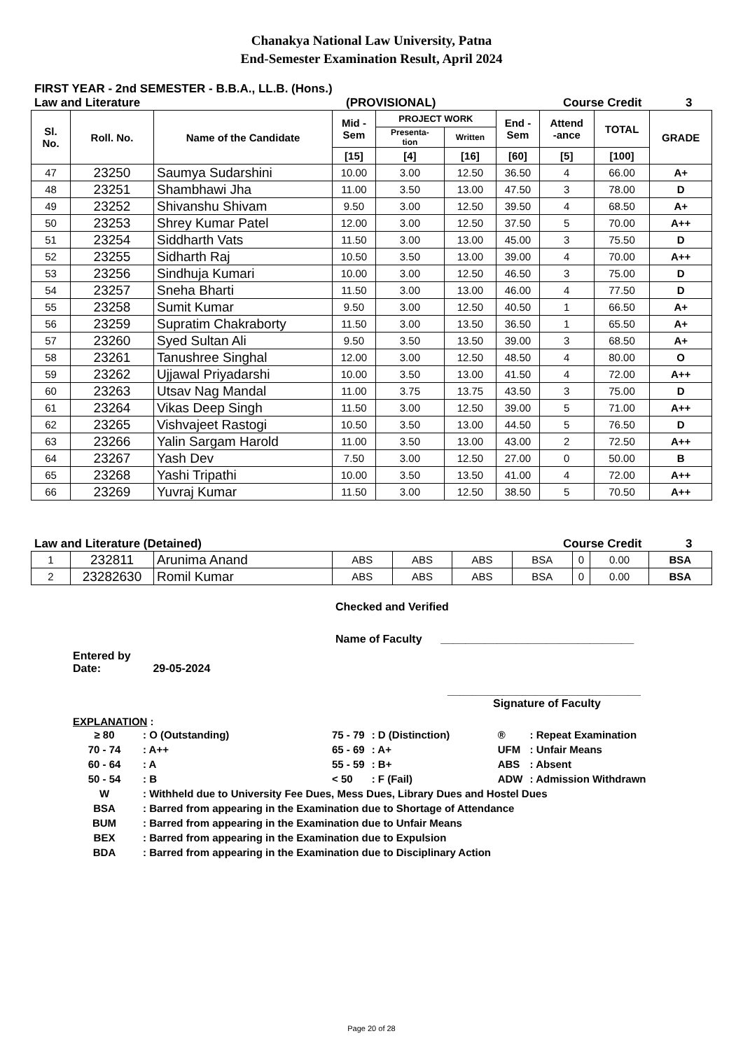Chanakya National Law University, Patna
End-Semester Examination Result, April 2024
FIRST YEAR - 2nd SEMESTER - B.B.A., LL.B. (Hons.)
Law and Literature (PROVISIONAL) Course Credit 3
| Sl. No. | Roll. No. | Name of the Candidate | Mid - Sem | PROJECT WORK | | End - Sem | Attend -ance | TOTAL | GRADE |
| --- | --- | --- | --- | --- | --- | --- | --- | --- | --- |
| | | | | Presenta- tion | Written | | | | |
| | | | [15] | [4] | [16] | [60] | [5] | [100] | |
| 47 | 23250 | Saumya Sudarshini | 10.00 | 3.00 | 12.50 | 36.50 | 4 | 66.00 | A+ |
| 48 | 23251 | Shambhawi Jha | 11.00 | 3.50 | 13.00 | 47.50 | 3 | 78.00 | D |
| 49 | 23252 | Shivanshu Shivam | 9.50 | 3.00 | 12.50 | 39.50 | 4 | 68.50 | A+ |
| 50 | 23253 | Shrey Kumar Patel | 12.00 | 3.00 | 12.50 | 37.50 | 5 | 70.00 | A++ |
| 51 | 23254 | Siddharth Vats | 11.50 | 3.00 | 13.00 | 45.00 | 3 | 75.50 | D |
| 52 | 23255 | Sidharth Raj | 10.50 | 3.50 | 13.00 | 39.00 | 4 | 70.00 | A++ |
| 53 | 23256 | Sindhuja Kumari | 10.00 | 3.00 | 12.50 | 46.50 | 3 | 75.00 | D |
| 54 | 23257 | Sneha Bharti | 11.50 | 3.00 | 13.00 | 46.00 | 4 | 77.50 | D |
| 55 | 23258 | Sumit Kumar | 9.50 | 3.00 | 12.50 | 40.50 | 1 | 66.50 | A+ |
| 56 | 23259 | Supratim Chakraborty | 11.50 | 3.00 | 13.50 | 36.50 | 1 | 65.50 | A+ |
| 57 | 23260 | Syed Sultan Ali | 9.50 | 3.50 | 13.50 | 39.00 | 3 | 68.50 | A+ |
| 58 | 23261 | Tanushree Singhal | 12.00 | 3.00 | 12.50 | 48.50 | 4 | 80.00 | O |
| 59 | 23262 | Ujjawal Priyadarshi | 10.00 | 3.50 | 13.00 | 41.50 | 4 | 72.00 | A++ |
| 60 | 23263 | Utsav Nag Mandal | 11.00 | 3.75 | 13.75 | 43.50 | 3 | 75.00 | D |
| 61 | 23264 | Vikas Deep Singh | 11.50 | 3.00 | 12.50 | 39.00 | 5 | 71.00 | A++ |
| 62 | 23265 | Vishvajeet Rastogi | 10.50 | 3.50 | 13.00 | 44.50 | 5 | 76.50 | D |
| 63 | 23266 | Yalin Sargam Harold | 11.00 | 3.50 | 13.00 | 43.00 | 2 | 72.50 | A++ |
| 64 | 23267 | Yash Dev | 7.50 | 3.00 | 12.50 | 27.00 | 0 | 50.00 | B |
| 65 | 23268 | Yashi Tripathi | 10.00 | 3.50 | 13.50 | 41.00 | 4 | 72.00 | A++ |
| 66 | 23269 | Yuvraj Kumar | 11.50 | 3.00 | 12.50 | 38.50 | 5 | 70.50 | A++ |
Law and Literature (Detained) Course Credit 3
| 1 | 232811 | Arunima Anand | ABS | ABS | ABS | BSA | 0 | 0.00 | BSA |
| 2 | 23282630 | Romil Kumar | ABS | ABS | ABS | BSA | 0 | 0.00 | BSA |
Checked and Verified
Name of Faculty _______________________________
Entered by
Date: 29-05-2024
_______________________________
Signature of Faculty
EXPLANATION :
| ≥ 80 | : O (Outstanding) | 75 - 79 | : D (Distinction) | ® | : Repeat Examination |
| 70 - 74 | : A++ | 65 - 69 | : A+ | UFM | : Unfair Means |
| 60 - 64 | : A | 55 - 59 | : B+ | ABS | : Absent |
| 50 - 54 | : B | < 50 | : F (Fail) | ADW | : Admission Withdrawn |
| W | : Withheld due to University Fee Dues, Mess Dues, Library Dues and Hostel Dues | | | | |
| BSA | : Barred from appearing in the Examination due to Shortage of Attendance | | | | |
| BUM | : Barred from appearing in the Examination due to Unfair Means | | | | |
| BEX | : Barred from appearing in the Examination due to Expulsion | | | | |
| BDA | : Barred from appearing in the Examination due to Disciplinary Action | | | | |
Page 20 of 28